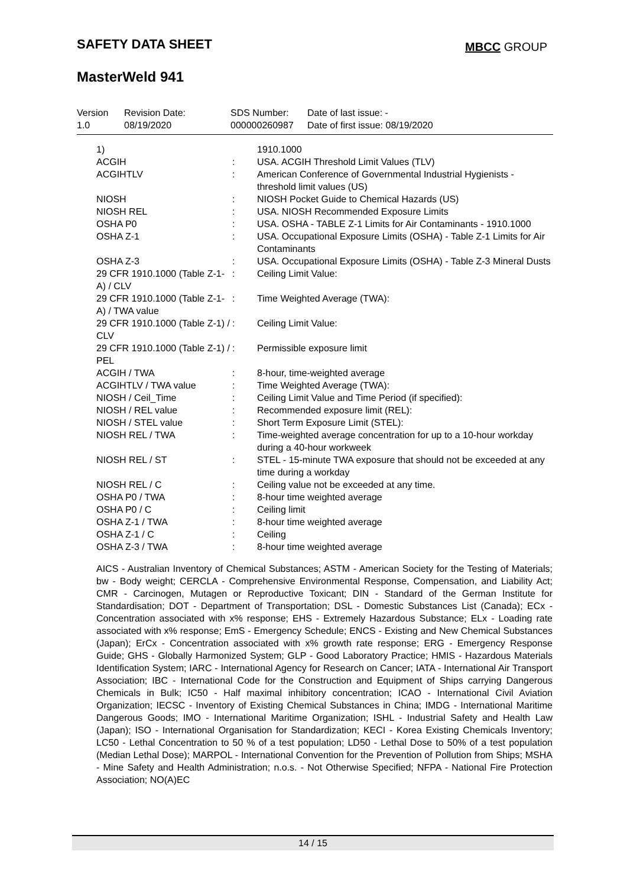SAFETY DATA SHEET MBCC GROUP
MasterWeld 941
| Version 1.0 | Revision Date: 08/19/2020 | SDS Number: 000000260987 | Date of last issue: - Date of first issue: 08/19/2020 |
| 1) | | 1910.1000 |
| ACGIH | : | USA. ACGIH Threshold Limit Values (TLV) |
| ACGIHTLV | : | American Conference of Governmental Industrial Hygienists - threshold limit values (US) |
| NIOSH | : | NIOSH Pocket Guide to Chemical Hazards (US) |
| NIOSH REL | : | USA. NIOSH Recommended Exposure Limits |
| OSHA P0 | : | USA. OSHA - TABLE Z-1 Limits for Air Contaminants - 1910.1000 |
| OSHA Z-1 | : | USA. Occupational Exposure Limits (OSHA) - Table Z-1 Limits for Air Contaminants |
| OSHA Z-3 | : | USA. Occupational Exposure Limits (OSHA) - Table Z-3 Mineral Dusts |
| 29 CFR 1910.1000 (Table Z-1-A) / CLV | : | Ceiling Limit Value: |
| 29 CFR 1910.1000 (Table Z-1-A) / TWA value | : | Time Weighted Average (TWA): |
| 29 CFR 1910.1000 (Table Z-1) / CLV | : | Ceiling Limit Value: |
| 29 CFR 1910.1000 (Table Z-1) / PEL | : | Permissible exposure limit |
| ACGIH / TWA | : | 8-hour, time-weighted average |
| ACGIHTLV / TWA value | : | Time Weighted Average (TWA): |
| NIOSH / Ceil_Time | : | Ceiling Limit Value and Time Period (if specified): |
| NIOSH / REL value | : | Recommended exposure limit (REL): |
| NIOSH / STEL value | : | Short Term Exposure Limit (STEL): |
| NIOSH REL / TWA | : | Time-weighted average concentration for up to a 10-hour workday during a 40-hour workweek |
| NIOSH REL / ST | : | STEL - 15-minute TWA exposure that should not be exceeded at any time during a workday |
| NIOSH REL / C | : | Ceiling value not be exceeded at any time. |
| OSHA P0 / TWA | : | 8-hour time weighted average |
| OSHA P0 / C | : | Ceiling limit |
| OSHA Z-1 / TWA | : | 8-hour time weighted average |
| OSHA Z-1 / C | : | Ceiling |
| OSHA Z-3 / TWA | : | 8-hour time weighted average |
AICS - Australian Inventory of Chemical Substances; ASTM - American Society for the Testing of Materials; bw - Body weight; CERCLA - Comprehensive Environmental Response, Compensation, and Liability Act; CMR - Carcinogen, Mutagen or Reproductive Toxicant; DIN - Standard of the German Institute for Standardisation; DOT - Department of Transportation; DSL - Domestic Substances List (Canada); ECx - Concentration associated with x% response; EHS - Extremely Hazardous Substance; ELx - Loading rate associated with x% response; EmS - Emergency Schedule; ENCS - Existing and New Chemical Substances (Japan); ErCx - Concentration associated with x% growth rate response; ERG - Emergency Response Guide; GHS - Globally Harmonized System; GLP - Good Laboratory Practice; HMIS - Hazardous Materials Identification System; IARC - International Agency for Research on Cancer; IATA - International Air Transport Association; IBC - International Code for the Construction and Equipment of Ships carrying Dangerous Chemicals in Bulk; IC50 - Half maximal inhibitory concentration; ICAO - International Civil Aviation Organization; IECSC - Inventory of Existing Chemical Substances in China; IMDG - International Maritime Dangerous Goods; IMO - International Maritime Organization; ISHL - Industrial Safety and Health Law (Japan); ISO - International Organisation for Standardization; KECI - Korea Existing Chemicals Inventory; LC50 - Lethal Concentration to 50 % of a test population; LD50 - Lethal Dose to 50% of a test population (Median Lethal Dose); MARPOL - International Convention for the Prevention of Pollution from Ships; MSHA - Mine Safety and Health Administration; n.o.s. - Not Otherwise Specified; NFPA - National Fire Protection Association; NO(A)EC
14 / 15